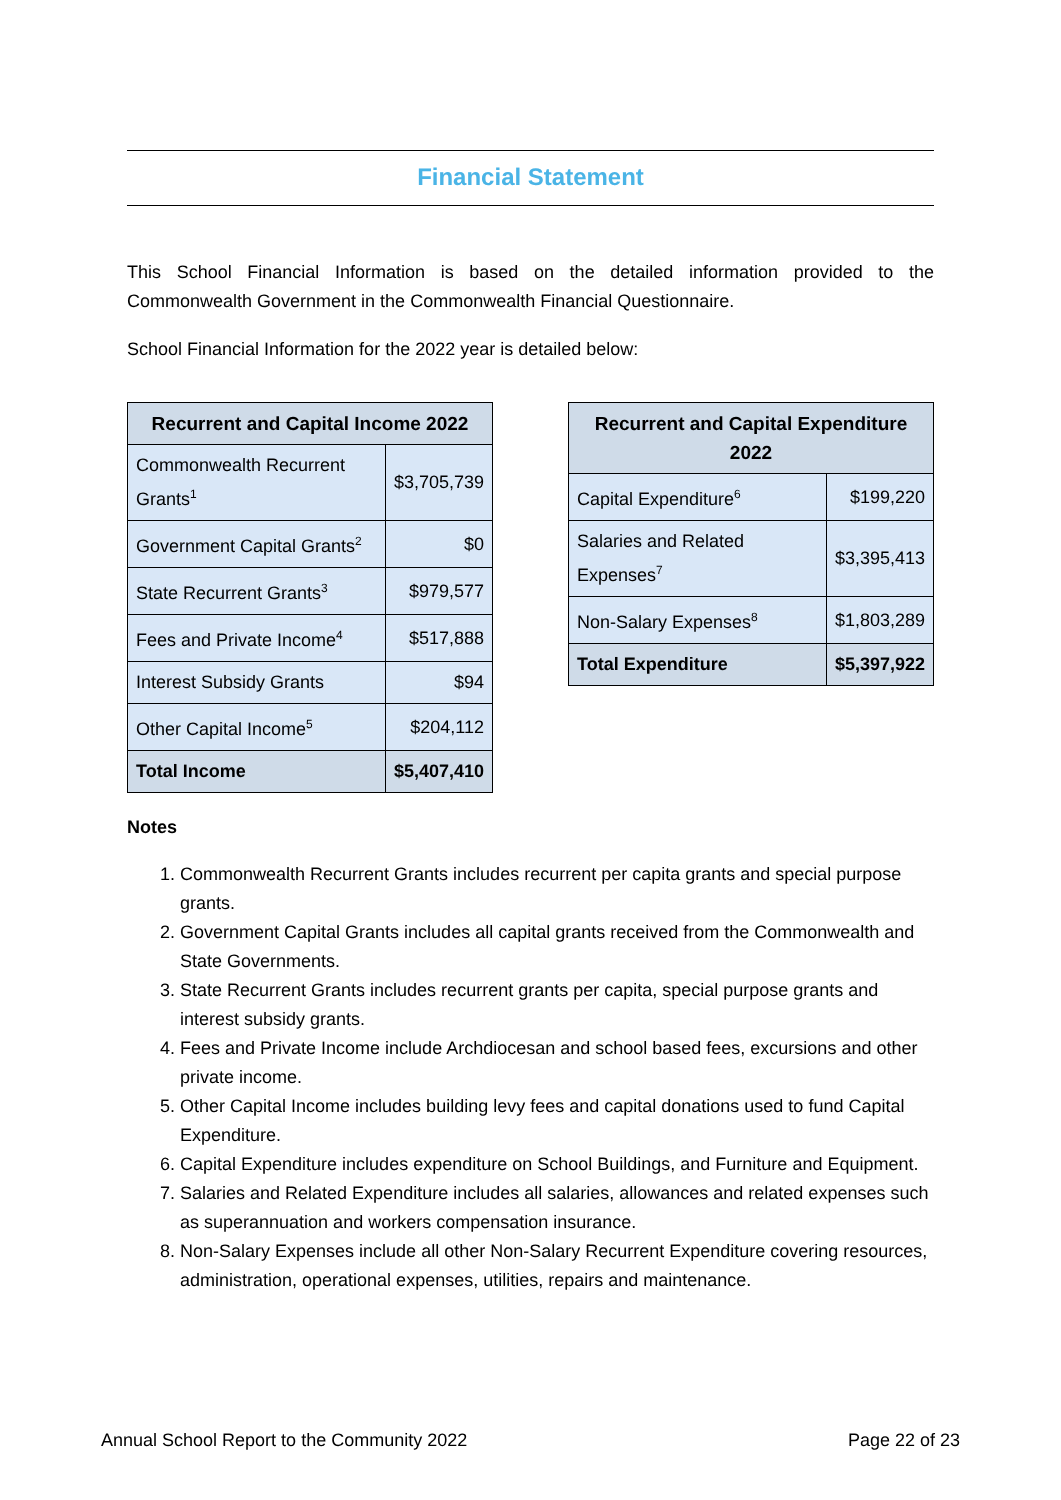Financial Statement
This School Financial Information is based on the detailed information provided to the Commonwealth Government in the Commonwealth Financial Questionnaire.
School Financial Information for the 2022 year is detailed below:
| Recurrent and Capital Income 2022 | |
| --- | --- |
| Commonwealth Recurrent Grants<sup>1</sup> | $3,705,739 |
| Government Capital Grants<sup>2</sup> | $0 |
| State Recurrent Grants<sup>3</sup> | $979,577 |
| Fees and Private Income<sup>4</sup> | $517,888 |
| Interest Subsidy Grants | $94 |
| Other Capital Income<sup>5</sup> | $204,112 |
| Total Income | $5,407,410 |
| Recurrent and Capital Expenditure 2022 | |
| --- | --- |
| Capital Expenditure<sup>6</sup> | $199,220 |
| Salaries and Related Expenses<sup>7</sup> | $3,395,413 |
| Non-Salary Expenses<sup>8</sup> | $1,803,289 |
| Total Expenditure | $5,397,922 |
Notes
1. Commonwealth Recurrent Grants includes recurrent per capita grants and special purpose grants.
2. Government Capital Grants includes all capital grants received from the Commonwealth and State Governments.
3. State Recurrent Grants includes recurrent grants per capita, special purpose grants and interest subsidy grants.
4. Fees and Private Income include Archdiocesan and school based fees, excursions and other private income.
5. Other Capital Income includes building levy fees and capital donations used to fund Capital Expenditure.
6. Capital Expenditure includes expenditure on School Buildings, and Furniture and Equipment.
7. Salaries and Related Expenditure includes all salaries, allowances and related expenses such as superannuation and workers compensation insurance.
8. Non-Salary Expenses include all other Non-Salary Recurrent Expenditure covering resources, administration, operational expenses, utilities, repairs and maintenance.
Annual School Report to the Community 2022 Page 22 of 23